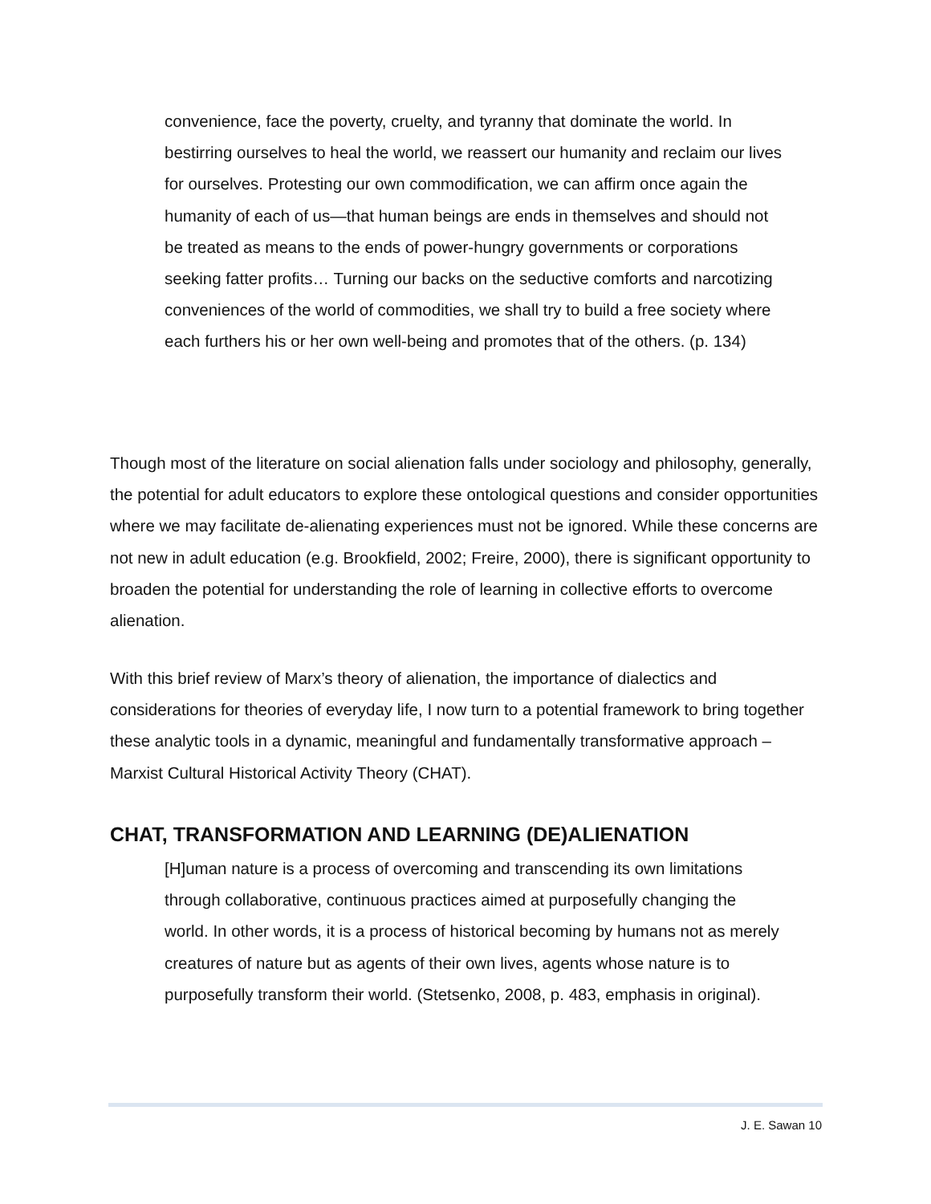convenience, face the poverty, cruelty, and tyranny that dominate the world. In bestirring ourselves to heal the world, we reassert our humanity and reclaim our lives for ourselves. Protesting our own commodification, we can affirm once again the humanity of each of us—that human beings are ends in themselves and should not be treated as means to the ends of power-hungry governments or corporations seeking fatter profits… Turning our backs on the seductive comforts and narcotizing conveniences of the world of commodities, we shall try to build a free society where each furthers his or her own well-being and promotes that of the others. (p. 134)
Though most of the literature on social alienation falls under sociology and philosophy, generally, the potential for adult educators to explore these ontological questions and consider opportunities where we may facilitate de-alienating experiences must not be ignored. While these concerns are not new in adult education (e.g. Brookfield, 2002; Freire, 2000), there is significant opportunity to broaden the potential for understanding the role of learning in collective efforts to overcome alienation.
With this brief review of Marx’s theory of alienation, the importance of dialectics and considerations for theories of everyday life, I now turn to a potential framework to bring together these analytic tools in a dynamic, meaningful and fundamentally transformative approach – Marxist Cultural Historical Activity Theory (CHAT).
CHAT, TRANSFORMATION AND LEARNING (DE)ALIENATION
[H]uman nature is a process of overcoming and transcending its own limitations through collaborative, continuous practices aimed at purposefully changing the world. In other words, it is a process of historical becoming by humans not as merely creatures of nature but as agents of their own lives, agents whose nature is to purposefully transform their world. (Stetsenko, 2008, p. 483, emphasis in original).
J. E. Sawan 10